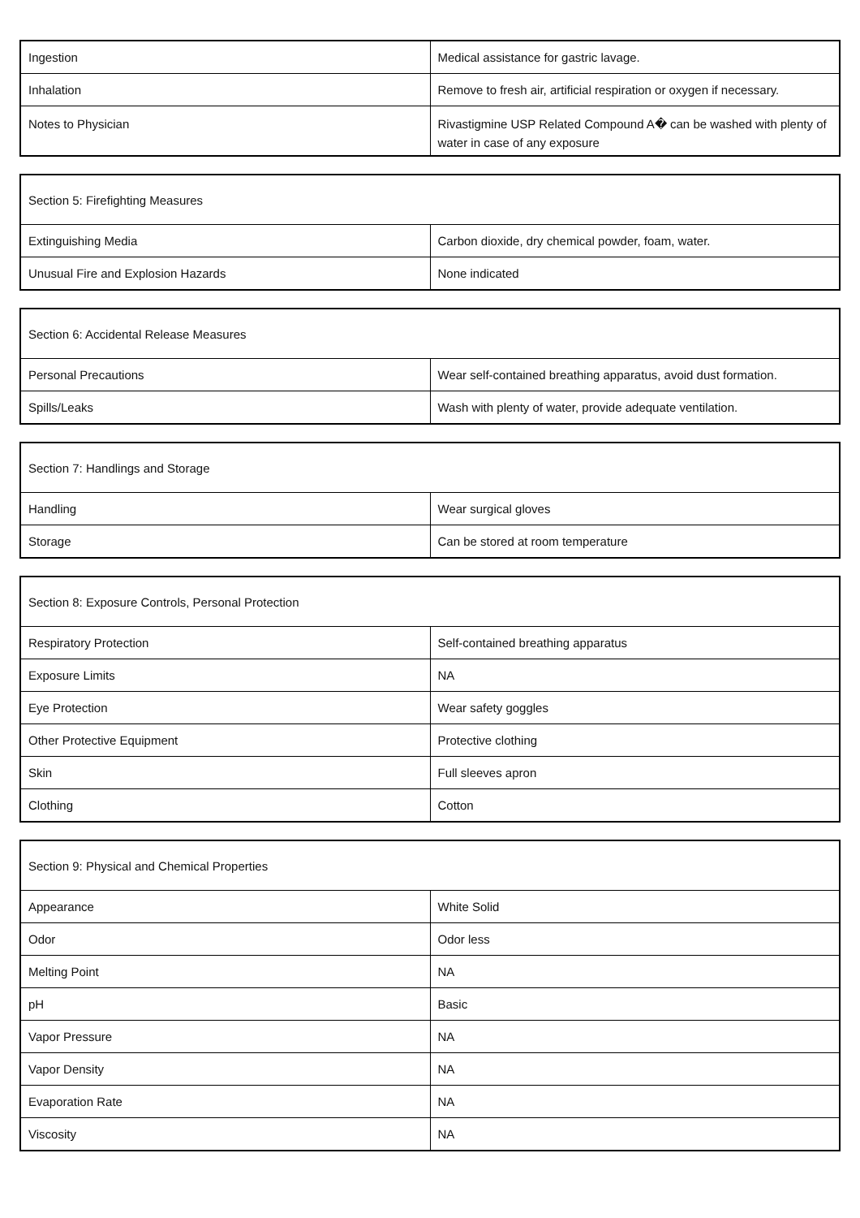| Ingestion | Medical assistance for gastric lavage. |
| Inhalation | Remove to fresh air, artificial respiration or oxygen if necessary. |
| Notes to Physician | Rivastigmine USP Related Compound A� can be washed with plenty of water in case of any exposure |
| Section 5: Firefighting Measures | |
| --- | --- |
| Extinguishing Media | Carbon dioxide, dry chemical powder, foam, water. |
| Unusual Fire and Explosion Hazards | None indicated |
| Section 6: Accidental Release Measures | |
| --- | --- |
| Personal Precautions | Wear self-contained breathing apparatus, avoid dust formation. |
| Spills/Leaks | Wash with plenty of water, provide adequate ventilation. |
| Section 7: Handlings and Storage | |
| --- | --- |
| Handling | Wear surgical gloves |
| Storage | Can be stored at room temperature |
| Section 8: Exposure Controls, Personal Protection | |
| --- | --- |
| Respiratory Protection | Self-contained breathing apparatus |
| Exposure Limits | NA |
| Eye Protection | Wear safety goggles |
| Other Protective Equipment | Protective clothing |
| Skin | Full sleeves apron |
| Clothing | Cotton |
| Section 9: Physical and Chemical Properties | |
| --- | --- |
| Appearance | White Solid |
| Odor | Odor less |
| Melting Point | NA |
| pH | Basic |
| Vapor Pressure | NA |
| Vapor Density | NA |
| Evaporation Rate | NA |
| Viscosity | NA |